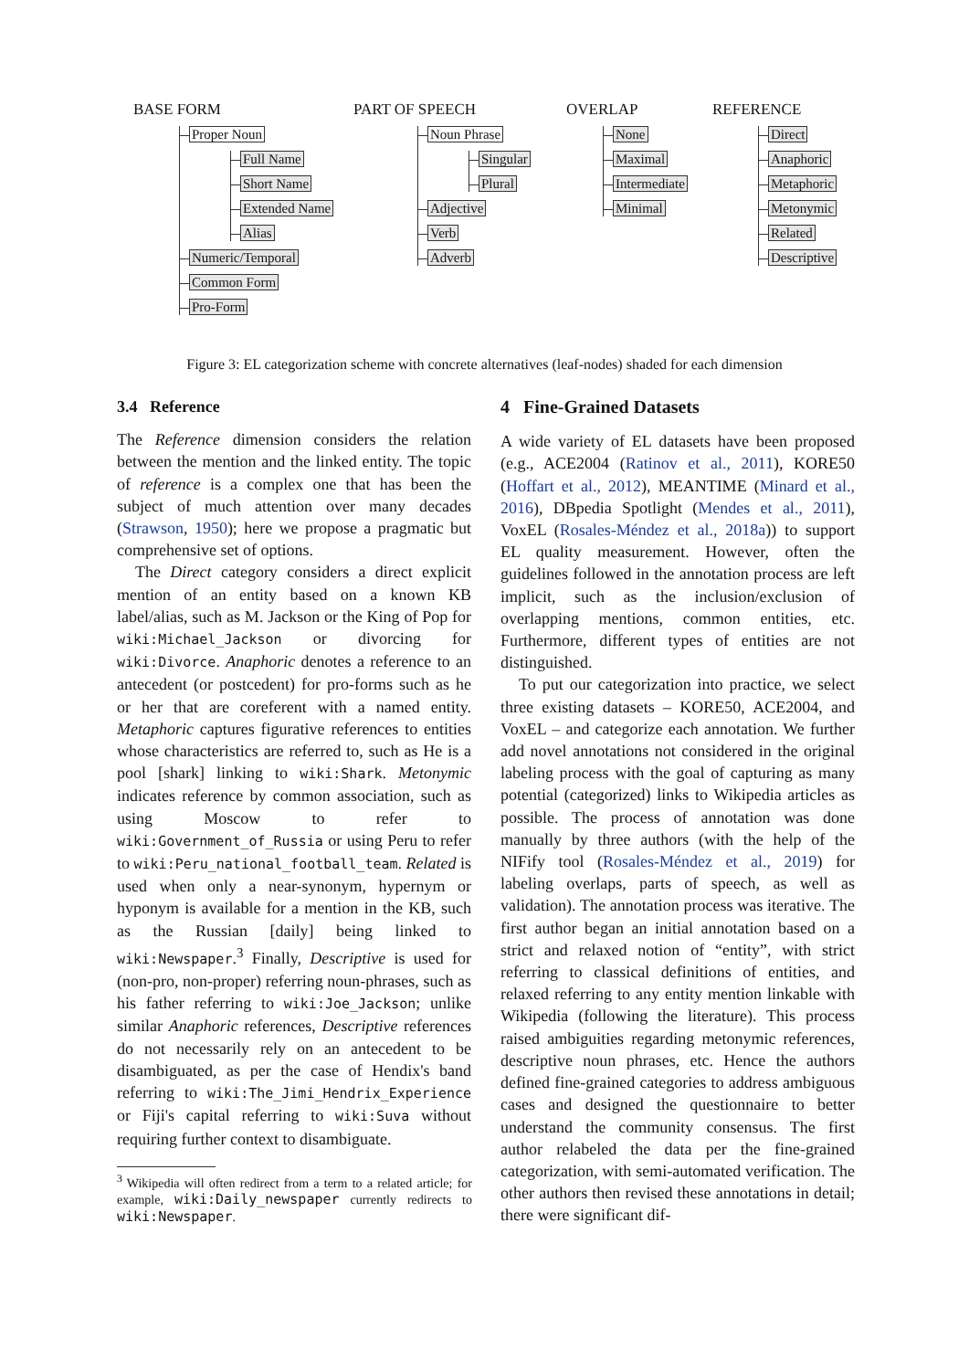BASE FORM
Proper Noun
Full Name
Short Name
Extended Name
Alias
Numeric/Temporal
Common Form
Pro-Form
PART OF SPEECH
Noun Phrase
Singular
Plural
Adjective
Verb
Adverb
OVERLAP
None
Maximal
Intermediate
Minimal
REFERENCE
Direct
Anaphoric
Metaphoric
Metonymic
Related
Descriptive
Figure 3: EL categorization scheme with concrete alternatives (leaf-nodes) shaded for each dimension
3.4 Reference
The Reference dimension considers the relation between the mention and the linked entity. The topic of reference is a complex one that has been the subject of much attention over many decades (Strawson, 1950); here we propose a pragmatic but comprehensive set of options.
The Direct category considers a direct explicit mention of an entity based on a known KB label/alias, such as M. Jackson or the King of Pop for wiki:Michael_Jackson or divorcing for wiki:Divorce. Anaphoric denotes a reference to an antecedent (or postcedent) for pro-forms such as he or her that are coreferent with a named entity. Metaphoric captures figurative references to entities whose characteristics are referred to, such as He is a pool [shark] linking to wiki:Shark. Metonymic indicates reference by common association, such as using Moscow to refer to wiki:Government_of_Russia or using Peru to refer to wiki:Peru_national_football_team. Related is used when only a near-synonym, hypernym or hyponym is available for a mention in the KB, such as the Russian [daily] being linked to wiki:Newspaper.<sup>3</sup> Finally, Descriptive is used for (non-pro, non-proper) referring noun-phrases, such as his father referring to wiki:Joe_Jackson; unlike similar Anaphoric references, Descriptive references do not necessarily rely on an antecedent to be disambiguated, as per the case of Hendix's band referring to wiki:The_Jimi_Hendrix_Experience or Fiji's capital referring to wiki:Suva without requiring further context to disambiguate.
<sup>3</sup> Wikipedia will often redirect from a term to a related article; for example, wiki:Daily_newspaper currently redirects to wiki:Newspaper.
4 Fine-Grained Datasets
A wide variety of EL datasets have been proposed (e.g., ACE2004 (Ratinov et al., 2011), KORE50 (Hoffart et al., 2012), MEANTIME (Minard et al., 2016), DBpedia Spotlight (Mendes et al., 2011), VoxEL (Rosales-Méndez et al., 2018a)) to support EL quality measurement. However, often the guidelines followed in the annotation process are left implicit, such as the inclusion/exclusion of overlapping mentions, common entities, etc. Furthermore, different types of entities are not distinguished.
To put our categorization into practice, we select three existing datasets – KORE50, ACE2004, and VoxEL – and categorize each annotation. We further add novel annotations not considered in the original labeling process with the goal of capturing as many potential (categorized) links to Wikipedia articles as possible. The process of annotation was done manually by three authors (with the help of the NIFify tool (Rosales-Méndez et al., 2019) for labeling overlaps, parts of speech, as well as validation). The annotation process was iterative. The first author began an initial annotation based on a strict and relaxed notion of “entity”, with strict referring to classical definitions of entities, and relaxed referring to any entity mention linkable with Wikipedia (following the literature). This process raised ambiguities regarding metonymic references, descriptive noun phrases, etc. Hence the authors defined fine-grained categories to address ambiguous cases and designed the questionnaire to better understand the community consensus. The first author relabeled the data per the fine-grained categorization, with semi-automated verification. The other authors then revised these annotations in detail; there were significant dif-